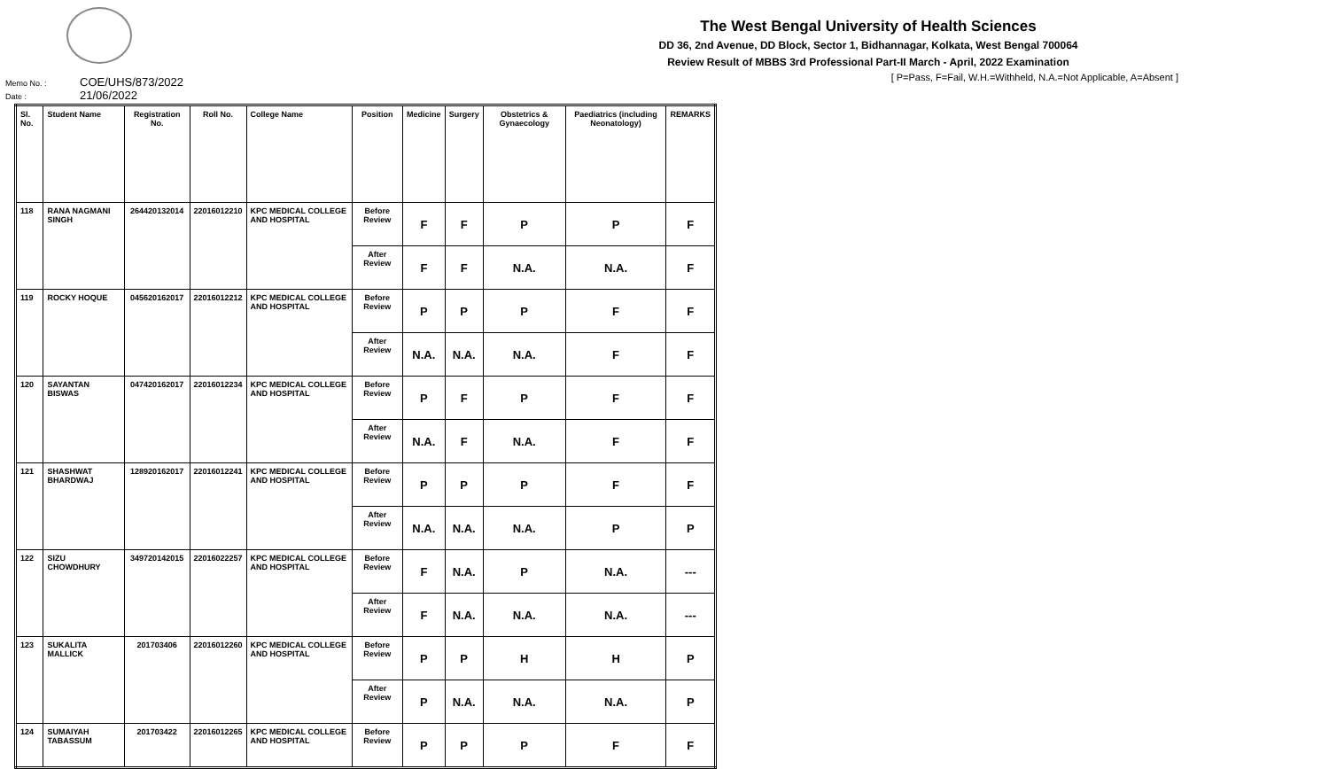The West Bengal University of Health Sciences
DD 36, 2nd Avenue, DD Block, Sector 1, Bidhannagar, Kolkata, West Bengal 700064
Review Result of MBBS 3rd Professional Part-II March - April, 2022 Examination
[ P=Pass, F=Fail, W.H.=Withheld, N.A.=Not Applicable, A=Absent ]
Memo No. : COE/UHS/873/2022
Date : 21/06/2022
| Sl. No. | Student Name | Registration No. | Roll No. | College Name | Position | Medicine | Surgery | Obstetrics & Gynaecology | Paediatrics (including Neonatology) | REMARKS |
| --- | --- | --- | --- | --- | --- | --- | --- | --- | --- | --- |
| 118 | RANA NAGMANI SINGH | 264420132014 | 22016012210 | KPC MEDICAL COLLEGE AND HOSPITAL | Before Review | F | F | P | P | F |
| | | | | | After Review | F | F | N.A. | N.A. | F |
| 119 | ROCKY HOQUE | 045620162017 | 22016012212 | KPC MEDICAL COLLEGE AND HOSPITAL | Before Review | P | P | P | F | F |
| | | | | | After Review | N.A. | N.A. | N.A. | F | F |
| 120 | SAYANTAN BISWAS | 047420162017 | 22016012234 | KPC MEDICAL COLLEGE AND HOSPITAL | Before Review | P | F | P | F | F |
| | | | | | After Review | N.A. | F | N.A. | F | F |
| 121 | SHASHWAT BHARDWAJ | 128920162017 | 22016012241 | KPC MEDICAL COLLEGE AND HOSPITAL | Before Review | P | P | P | F | F |
| | | | | | After Review | N.A. | N.A. | N.A. | P | P |
| 122 | SIZU CHOWDHURY | 349720142015 | 22016022257 | KPC MEDICAL COLLEGE AND HOSPITAL | Before Review | F | N.A. | P | N.A. | --- |
| | | | | | After Review | F | N.A. | N.A. | N.A. | --- |
| 123 | SUKALITA MALLICK | 201703406 | 22016012260 | KPC MEDICAL COLLEGE AND HOSPITAL | Before Review | P | P | H | H | P |
| | | | | | After Review | P | N.A. | N.A. | N.A. | P |
| 124 | SUMAIYAH TABASSUM | 201703422 | 22016012265 | KPC MEDICAL COLLEGE AND HOSPITAL | Before Review | P | P | P | F | F |